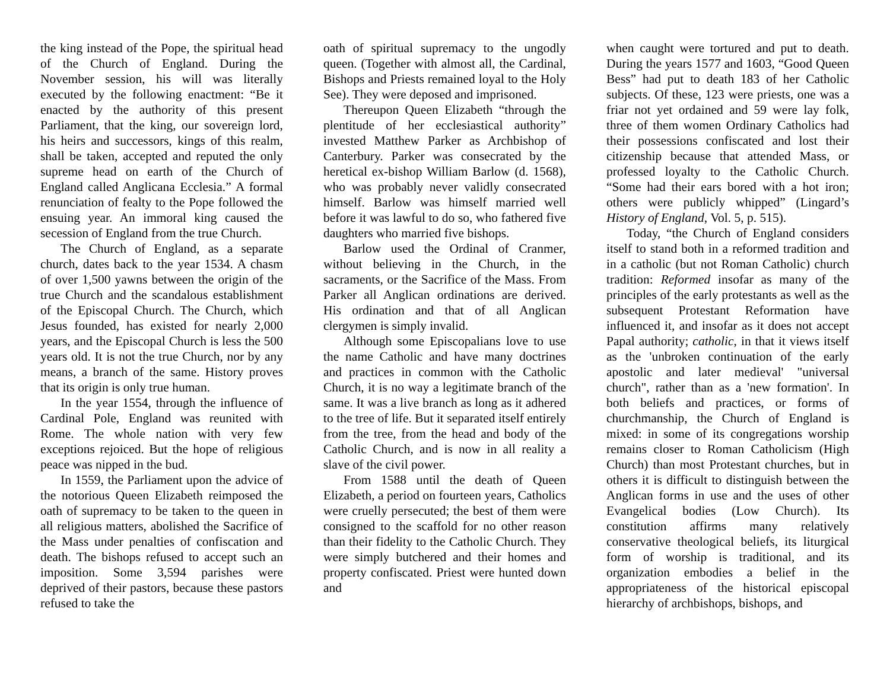the king instead of the Pope, the spiritual head of the Church of England. During the November session, his will was literally executed by the following enactment: “Be it enacted by the authority of this present Parliament, that the king, our sovereign lord, his heirs and successors, kings of this realm, shall be taken, accepted and reputed the only supreme head on earth of the Church of England called Anglicana Ecclesia.” A formal renunciation of fealty to the Pope followed the ensuing year. An immoral king caused the secession of England from the true Church.
The Church of England, as a separate church, dates back to the year 1534. A chasm of over 1,500 yawns between the origin of the true Church and the scandalous establishment of the Episcopal Church. The Church, which Jesus founded, has existed for nearly 2,000 years, and the Episcopal Church is less the 500 years old. It is not the true Church, nor by any means, a branch of the same. History proves that its origin is only true human.
In the year 1554, through the influence of Cardinal Pole, England was reunited with Rome. The whole nation with very few exceptions rejoiced. But the hope of religious peace was nipped in the bud.
In 1559, the Parliament upon the advice of the notorious Queen Elizabeth reimposed the oath of supremacy to be taken to the queen in all religious matters, abolished the Sacrifice of the Mass under penalties of confiscation and death. The bishops refused to accept such an imposition. Some 3,594 parishes were deprived of their pastors, because these pastors refused to take the
oath of spiritual supremacy to the ungodly queen. (Together with almost all, the Cardinal, Bishops and Priests remained loyal to the Holy See). They were deposed and imprisoned.
Thereupon Queen Elizabeth “through the plentitude of her ecclesiastical authority” invested Matthew Parker as Archbishop of Canterbury. Parker was consecrated by the heretical ex-bishop William Barlow (d. 1568), who was probably never validly consecrated himself. Barlow was himself married well before it was lawful to do so, who fathered five daughters who married five bishops.
Barlow used the Ordinal of Cranmer, without believing in the Church, in the sacraments, or the Sacrifice of the Mass. From Parker all Anglican ordinations are derived. His ordination and that of all Anglican clergymen is simply invalid.
Although some Episcopalians love to use the name Catholic and have many doctrines and practices in common with the Catholic Church, it is no way a legitimate branch of the same. It was a live branch as long as it adhered to the tree of life. But it separated itself entirely from the tree, from the head and body of the Catholic Church, and is now in all reality a slave of the civil power.
From 1588 until the death of Queen Elizabeth, a period on fourteen years, Catholics were cruelly persecuted; the best of them were consigned to the scaffold for no other reason than their fidelity to the Catholic Church. They were simply butchered and their homes and property confiscated. Priest were hunted down and
when caught were tortured and put to death. During the years 1577 and 1603, “Good Queen Bess” had put to death 183 of her Catholic subjects. Of these, 123 were priests, one was a friar not yet ordained and 59 were lay folk, three of them women Ordinary Catholics had their possessions confiscated and lost their citizenship because that attended Mass, or professed loyalty to the Catholic Church. “Some had their ears bored with a hot iron; others were publicly whipped” (Lingard’s History of England, Vol. 5, p. 515).
Today, “the Church of England considers itself to stand both in a reformed tradition and in a catholic (but not Roman Catholic) church tradition: Reformed insofar as many of the principles of the early protestants as well as the subsequent Protestant Reformation have influenced it, and insofar as it does not accept Papal authority; catholic, in that it views itself as the 'unbroken continuation of the early apostolic and later medieval' "universal church", rather than as a 'new formation'. In both beliefs and practices, or forms of churchmanship, the Church of England is mixed: in some of its congregations worship remains closer to Roman Catholicism (High Church) than most Protestant churches, but in others it is difficult to distinguish between the Anglican forms in use and the uses of other Evangelical bodies (Low Church). Its constitution affirms many relatively conservative theological beliefs, its liturgical form of worship is traditional, and its organization embodies a belief in the appropriateness of the historical episcopal hierarchy of archbishops, bishops, and